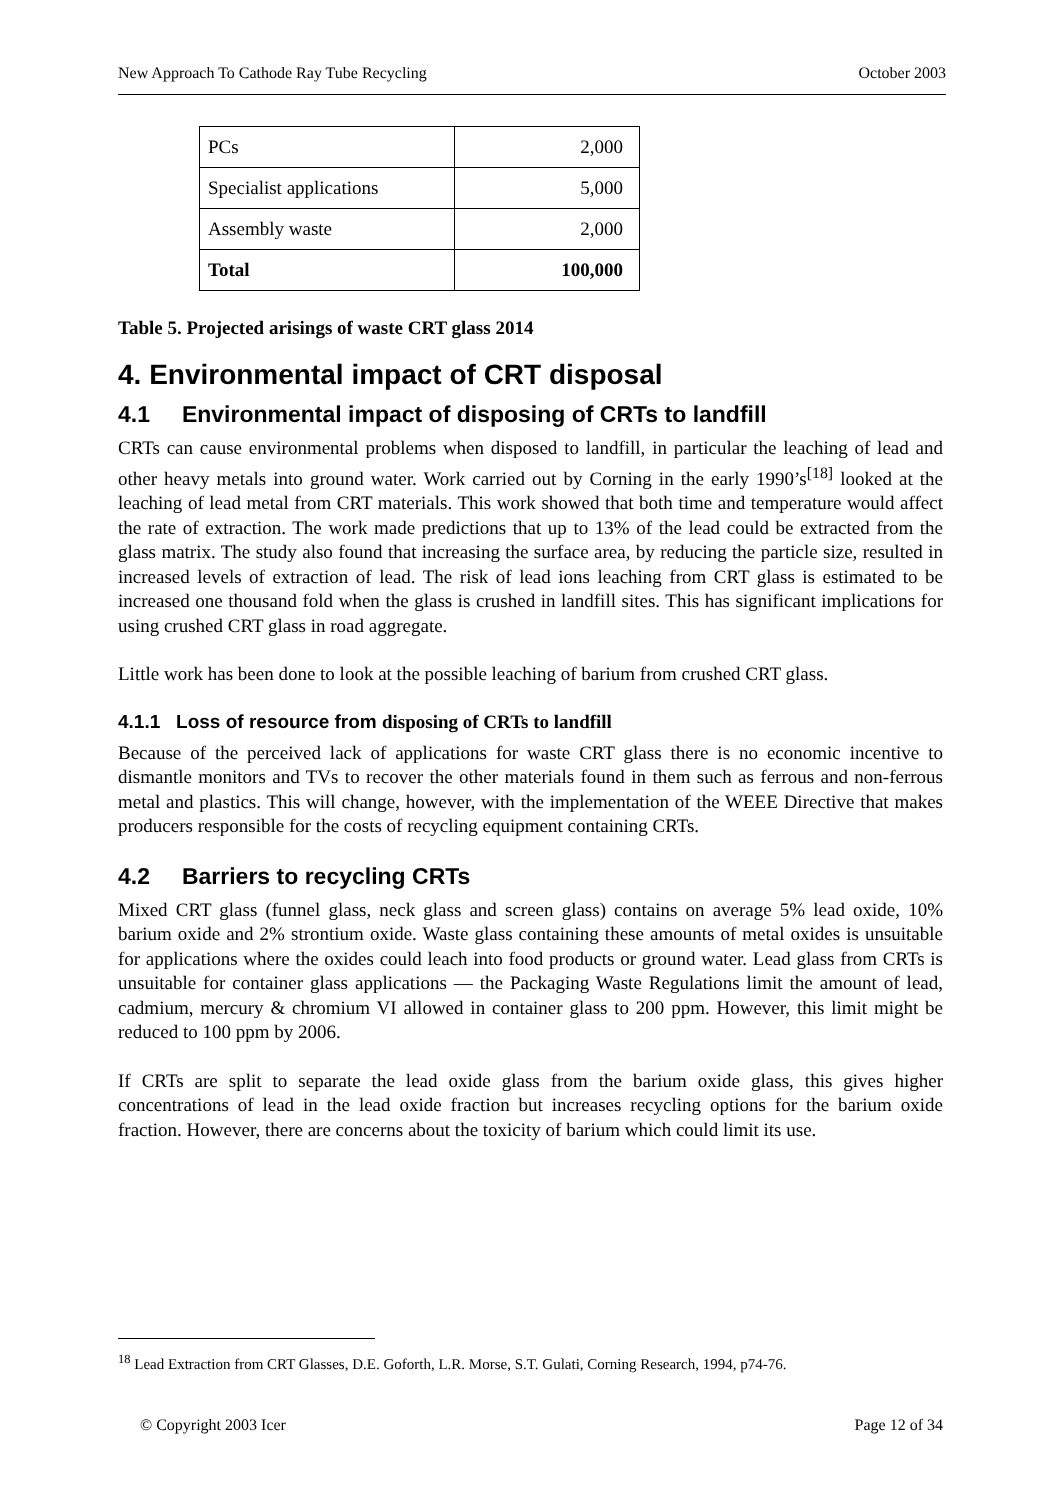New Approach To Cathode Ray Tube Recycling October 2003
| PCs | 2,000 |
| Specialist applications | 5,000 |
| Assembly waste | 2,000 |
| Total | 100,000 |
Table 5. Projected arisings of waste CRT glass 2014
4. Environmental impact of CRT disposal
4.1 Environmental impact of disposing of CRTs to landfill
CRTs can cause environmental problems when disposed to landfill, in particular the leaching of lead and other heavy metals into ground water. Work carried out by Corning in the early 1990’s<sup>[18]</sup> looked at the leaching of lead metal from CRT materials. This work showed that both time and temperature would affect the rate of extraction. The work made predictions that up to 13% of the lead could be extracted from the glass matrix. The study also found that increasing the surface area, by reducing the particle size, resulted in increased levels of extraction of lead. The risk of lead ions leaching from CRT glass is estimated to be increased one thousand fold when the glass is crushed in landfill sites. This has significant implications for using crushed CRT glass in road aggregate.
Little work has been done to look at the possible leaching of barium from crushed CRT glass.
4.1.1 Loss of resource from disposing of CRTs to landfill
Because of the perceived lack of applications for waste CRT glass there is no economic incentive to dismantle monitors and TVs to recover the other materials found in them such as ferrous and non-ferrous metal and plastics. This will change, however, with the implementation of the WEEE Directive that makes producers responsible for the costs of recycling equipment containing CRTs.
4.2 Barriers to recycling CRTs
Mixed CRT glass (funnel glass, neck glass and screen glass) contains on average 5% lead oxide, 10% barium oxide and 2% strontium oxide. Waste glass containing these amounts of metal oxides is unsuitable for applications where the oxides could leach into food products or ground water. Lead glass from CRTs is unsuitable for container glass applications — the Packaging Waste Regulations limit the amount of lead, cadmium, mercury & chromium VI allowed in container glass to 200 ppm. However, this limit might be reduced to 100 ppm by 2006.
If CRTs are split to separate the lead oxide glass from the barium oxide glass, this gives higher concentrations of lead in the lead oxide fraction but increases recycling options for the barium oxide fraction. However, there are concerns about the toxicity of barium which could limit its use.
<sup>18</sup> Lead Extraction from CRT Glasses, D.E. Goforth, L.R. Morse, S.T. Gulati, Corning Research, 1994, p74-76.
© Copyright 2003 Icer Page 12 of 34